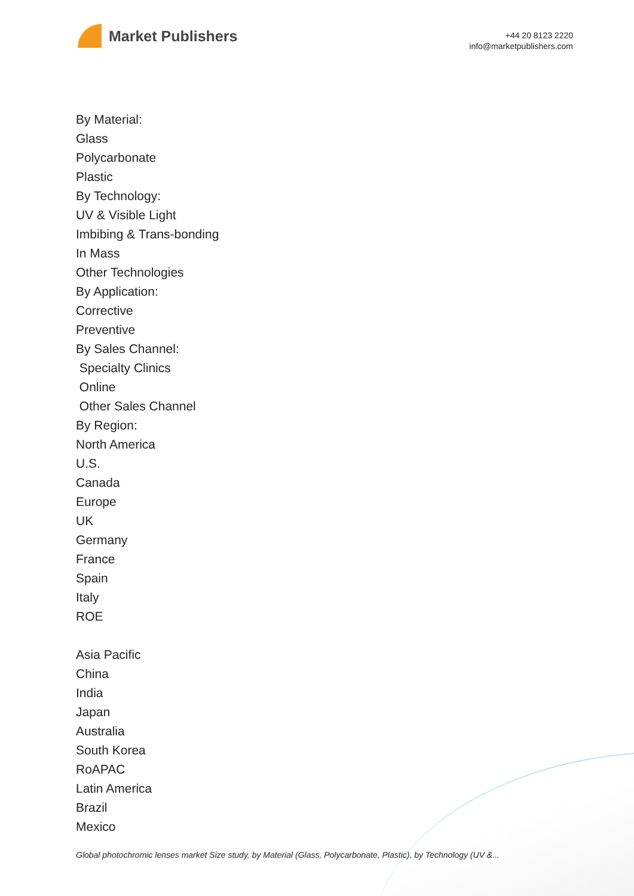Market Publishers
+44 20 8123 2220
info@marketpublishers.com
By Material:
Glass
Polycarbonate
Plastic
By Technology:
UV & Visible Light
Imbibing & Trans-bonding
In Mass
Other Technologies
By Application:
Corrective
Preventive
By Sales Channel:
Specialty Clinics
Online
Other Sales Channel
By Region:
North America
U.S.
Canada
Europe
UK
Germany
France
Spain
Italy
ROE
Asia Pacific
China
India
Japan
Australia
South Korea
RoAPAC
Latin America
Brazil
Mexico
Global photochromic lenses market Size study, by Material (Glass, Polycarbonate, Plastic), by Technology (UV &...